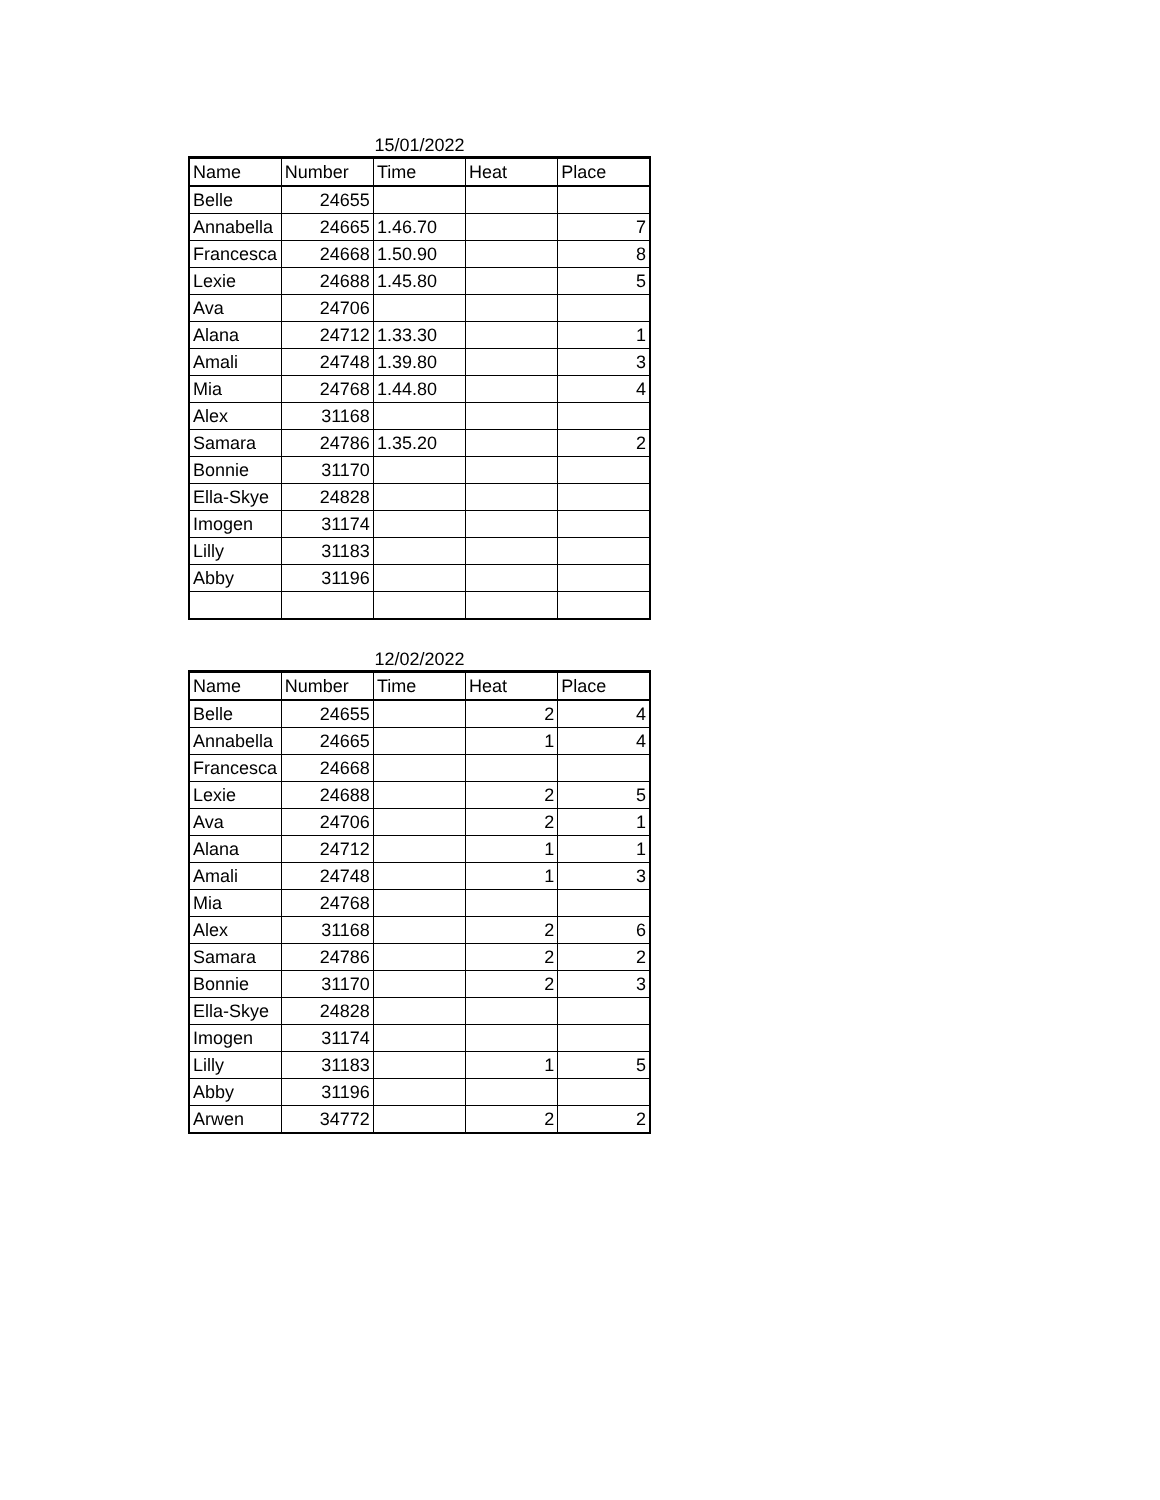15/01/2022
| Name | Number | Time | Heat | Place |
| --- | --- | --- | --- | --- |
| Belle | 24655 | | | |
| Annabella | 24665 | 1.46.70 | | 7 |
| Francesca | 24668 | 1.50.90 | | 8 |
| Lexie | 24688 | 1.45.80 | | 5 |
| Ava | 24706 | | | |
| Alana | 24712 | 1.33.30 | | 1 |
| Amali | 24748 | 1.39.80 | | 3 |
| Mia | 24768 | 1.44.80 | | 4 |
| Alex | 31168 | | | |
| Samara | 24786 | 1.35.20 | | 2 |
| Bonnie | 31170 | | | |
| Ella-Skye | 24828 | | | |
| Imogen | 31174 | | | |
| Lilly | 31183 | | | |
| Abby | 31196 | | | |
12/02/2022
| Name | Number | Time | Heat | Place |
| --- | --- | --- | --- | --- |
| Belle | 24655 | | 2 | 4 |
| Annabella | 24665 | | 1 | 4 |
| Francesca | 24668 | | | |
| Lexie | 24688 | | 2 | 5 |
| Ava | 24706 | | 2 | 1 |
| Alana | 24712 | | 1 | 1 |
| Amali | 24748 | | 1 | 3 |
| Mia | 24768 | | | |
| Alex | 31168 | | 2 | 6 |
| Samara | 24786 | | 2 | 2 |
| Bonnie | 31170 | | 2 | 3 |
| Ella-Skye | 24828 | | | |
| Imogen | 31174 | | | |
| Lilly | 31183 | | 1 | 5 |
| Abby | 31196 | | | |
| Arwen | 34772 | | 2 | 2 |